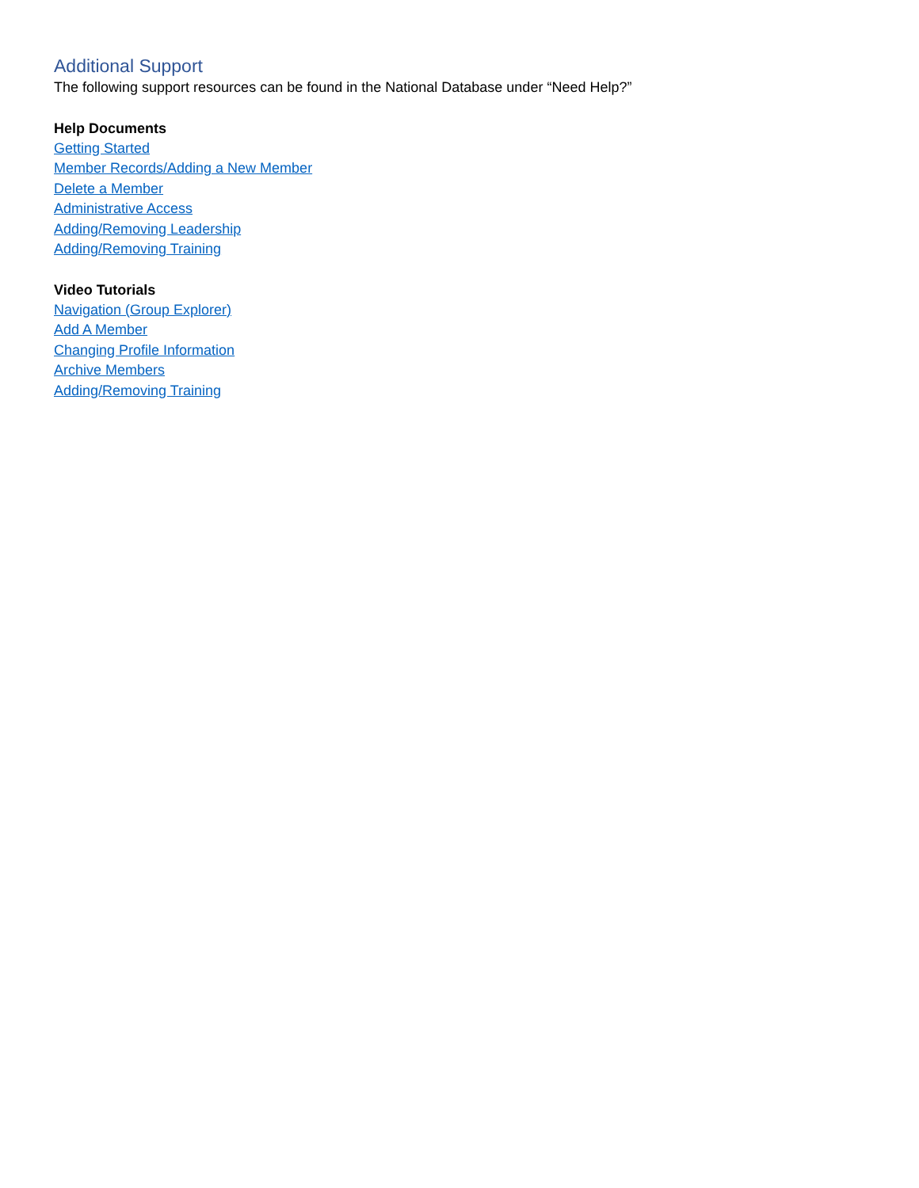Additional Support
The following support resources can be found in the National Database under “Need Help?”
Help Documents
Getting Started
Member Records/Adding a New Member
Delete a Member
Administrative Access
Adding/Removing Leadership
Adding/Removing Training
Video Tutorials
Navigation (Group Explorer)
Add A Member
Changing Profile Information
Archive Members
Adding/Removing Training